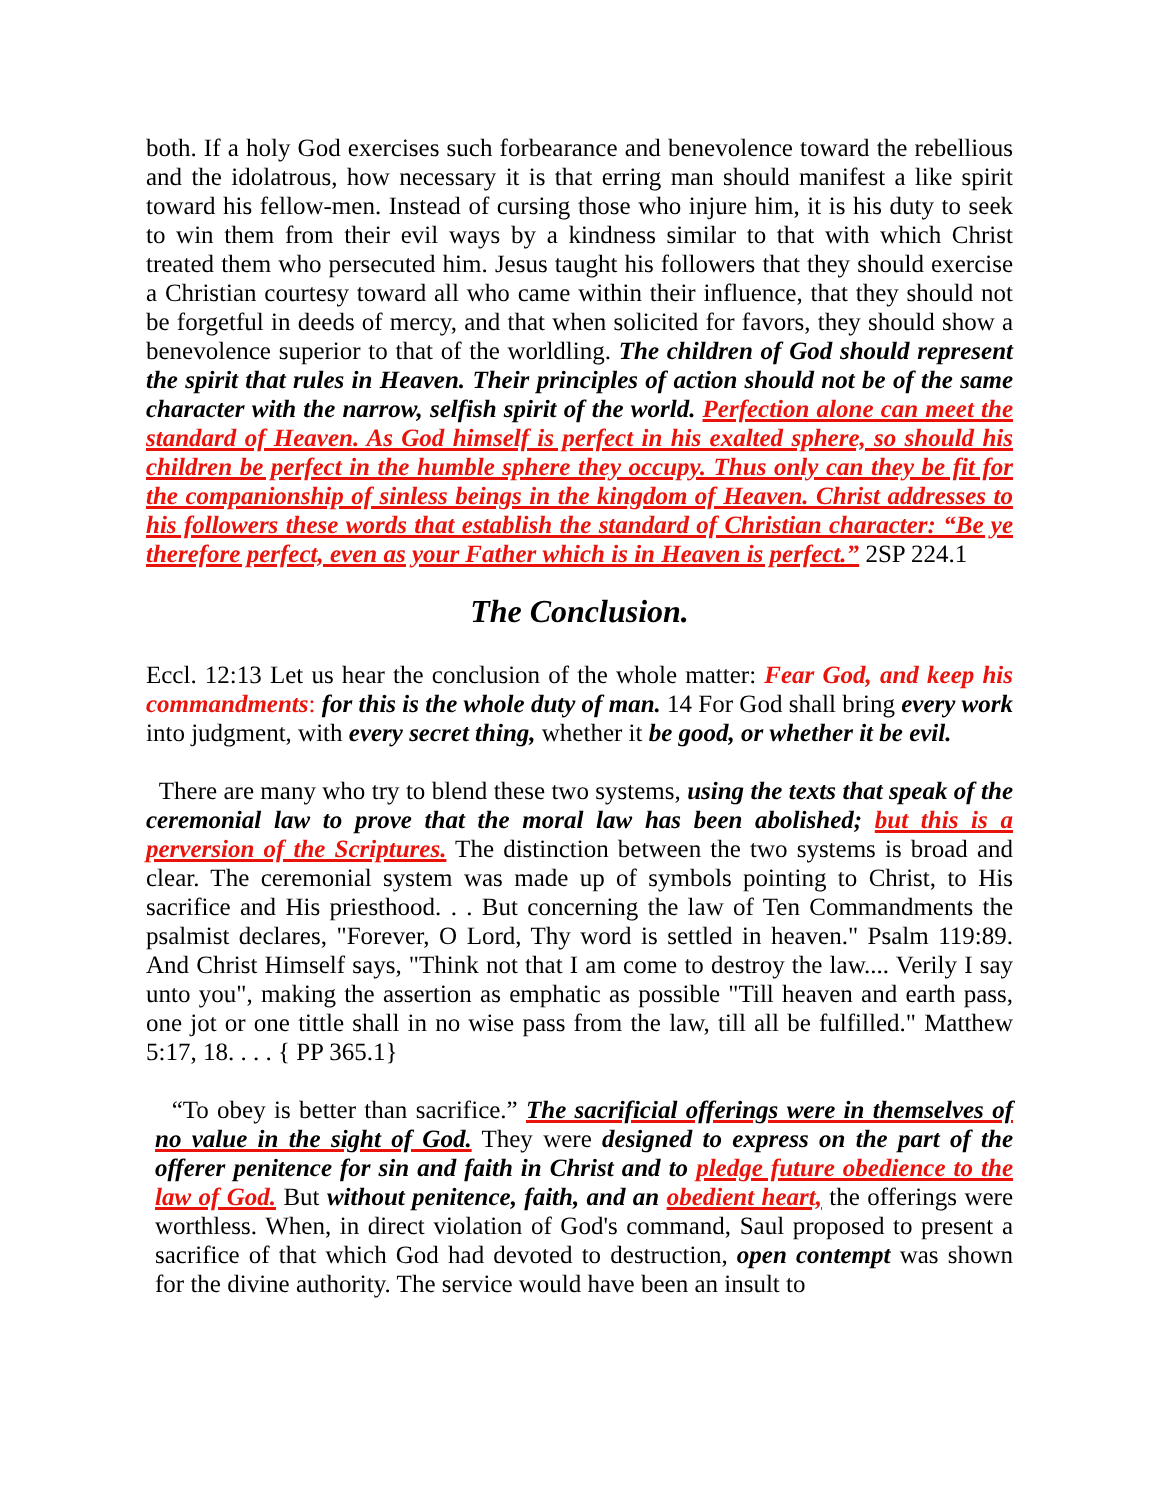both. If a holy God exercises such forbearance and benevolence toward the rebellious and the idolatrous, how necessary it is that erring man should manifest a like spirit toward his fellow-men. Instead of cursing those who injure him, it is his duty to seek to win them from their evil ways by a kindness similar to that with which Christ treated them who persecuted him. Jesus taught his followers that they should exercise a Christian courtesy toward all who came within their influence, that they should not be forgetful in deeds of mercy, and that when solicited for favors, they should show a benevolence superior to that of the worldling. The children of God should represent the spirit that rules in Heaven. Their principles of action should not be of the same character with the narrow, selfish spirit of the world. Perfection alone can meet the standard of Heaven. As God himself is perfect in his exalted sphere, so should his children be perfect in the humble sphere they occupy. Thus only can they be fit for the companionship of sinless beings in the kingdom of Heaven. Christ addresses to his followers these words that establish the standard of Christian character: “Be ye therefore perfect, even as your Father which is in Heaven is perfect.” 2SP 224.1
The Conclusion.
Eccl. 12:13 Let us hear the conclusion of the whole matter: Fear God, and keep his commandments: for this is the whole duty of man. 14 For God shall bring every work into judgment, with every secret thing, whether it be good, or whether it be evil.
There are many who try to blend these two systems, using the texts that speak of the ceremonial law to prove that the moral law has been abolished; but this is a perversion of the Scriptures. The distinction between the two systems is broad and clear. The ceremonial system was made up of symbols pointing to Christ, to His sacrifice and His priesthood. . . But concerning the law of Ten Commandments the psalmist declares, "Forever, O Lord, Thy word is settled in heaven." Psalm 119:89. And Christ Himself says, "Think not that I am come to destroy the law.... Verily I say unto you", making the assertion as emphatic as possible "Till heaven and earth pass, one jot or one tittle shall in no wise pass from the law, till all be fulfilled." Matthew 5:17, 18. . . . { PP 365.1}
“To obey is better than sacrifice.” The sacrificial offerings were in themselves of no value in the sight of God. They were designed to express on the part of the offerer penitence for sin and faith in Christ and to pledge future obedience to the law of God. But without penitence, faith, and an obedient heart, the offerings were worthless. When, in direct violation of God's command, Saul proposed to present a sacrifice of that which God had devoted to destruction, open contempt was shown for the divine authority. The service would have been an insult to